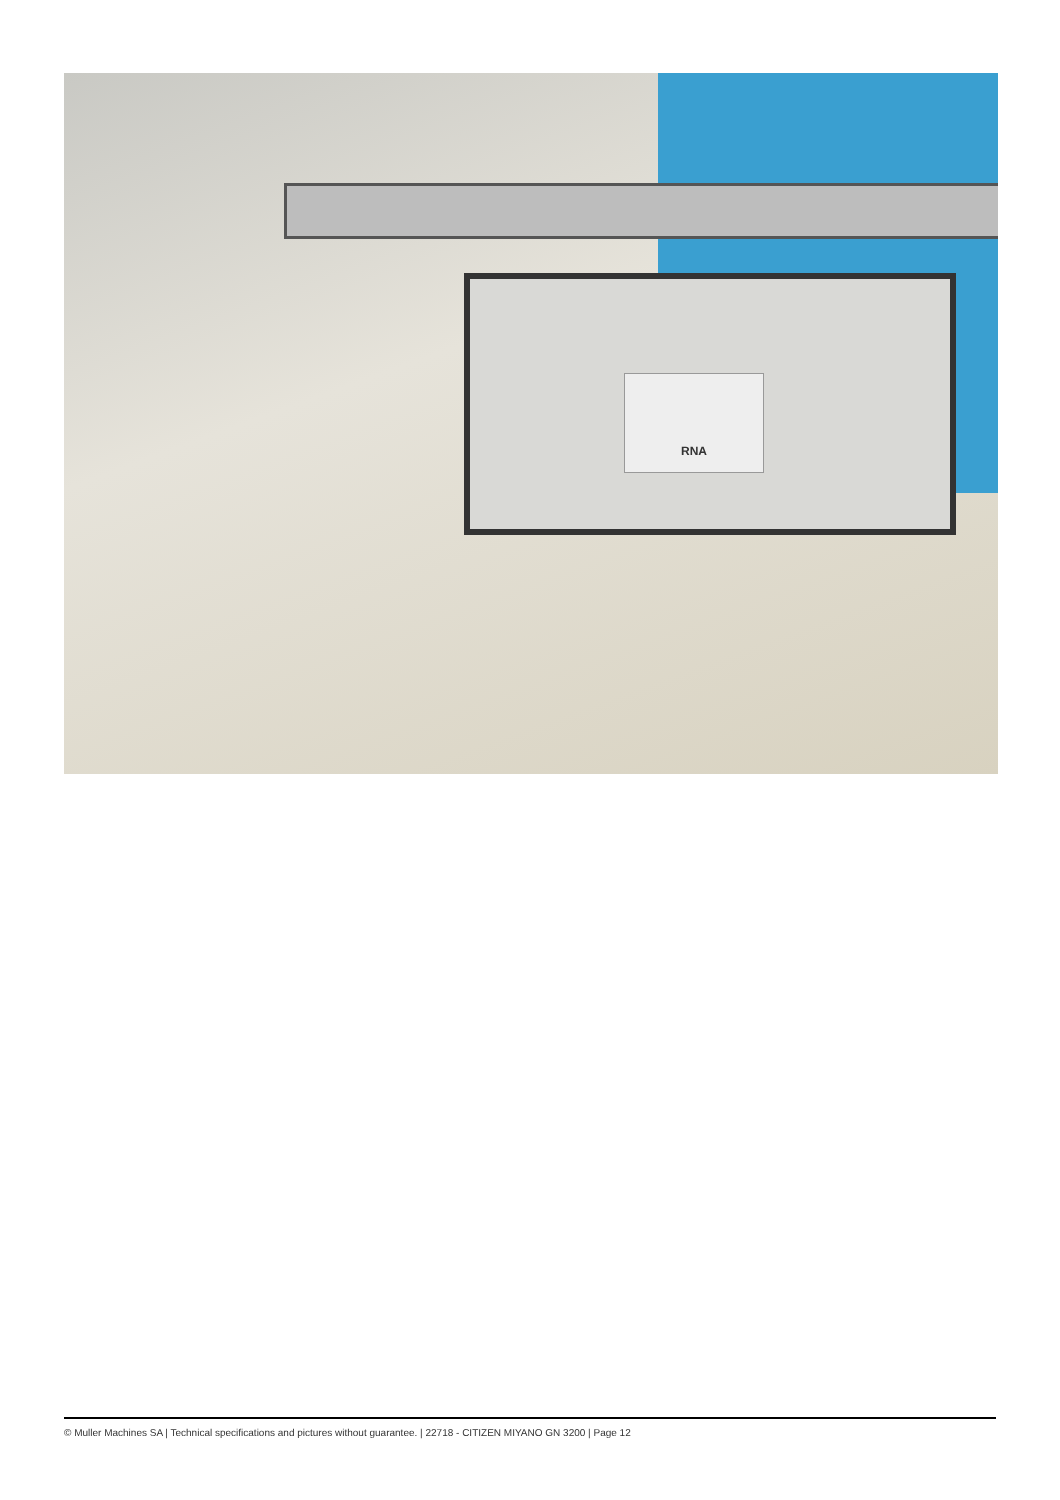RNA
© Muller Machines SA | Technical specifications and pictures without guarantee. | 22718 - CITIZEN MIYANO GN 3200 | Page 12